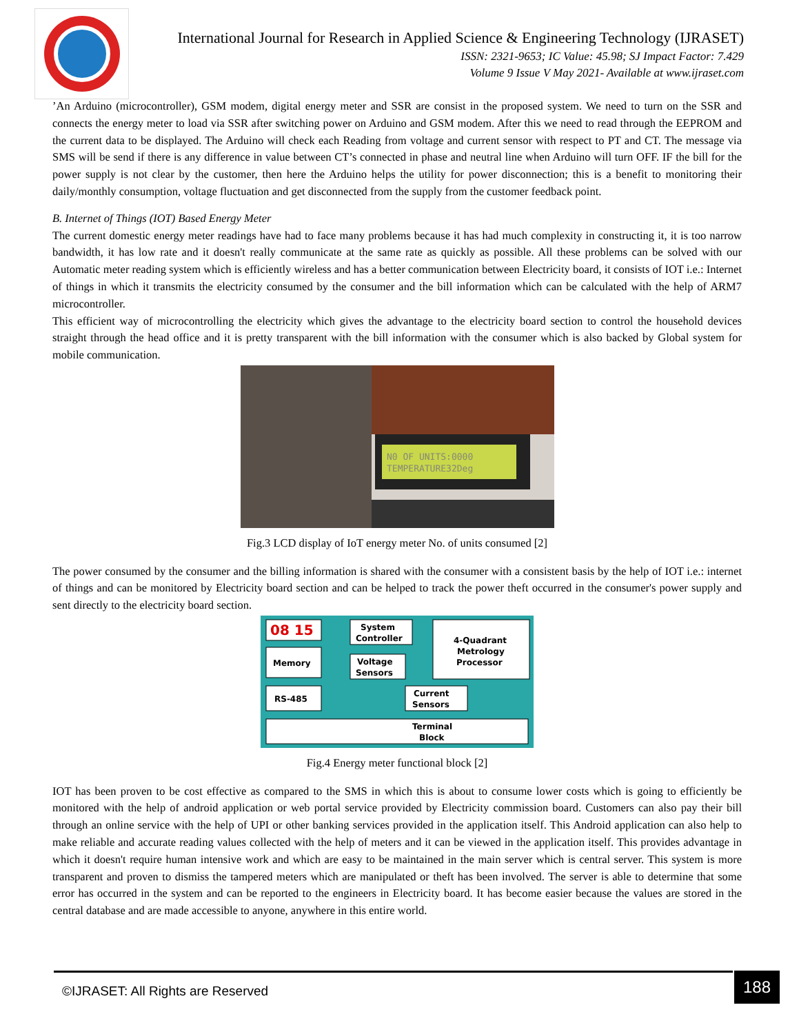International Journal for Research in Applied Science & Engineering Technology (IJRASET)
ISSN: 2321-9653; IC Value: 45.98; SJ Impact Factor: 7.429
Volume 9 Issue V May 2021- Available at www.ijraset.com
’An Arduino (microcontroller), GSM modem, digital energy meter and SSR are consist in the proposed system. We need to turn on the SSR and connects the energy meter to load via SSR after switching power on Arduino and GSM modem. After this we need to read through the EEPROM and the current data to be displayed. The Arduino will check each Reading from voltage and current sensor with respect to PT and CT. The message via SMS will be send if there is any difference in value between CT’s connected in phase and neutral line when Arduino will turn OFF. IF the bill for the power supply is not clear by the customer, then here the Arduino helps the utility for power disconnection; this is a benefit to monitoring their daily/monthly consumption, voltage fluctuation and get disconnected from the supply from the customer feedback point.
B. Internet of Things (IOT) Based Energy Meter
The current domestic energy meter readings have had to face many problems because it has had much complexity in constructing it, it is too narrow bandwidth, it has low rate and it doesn't really communicate at the same rate as quickly as possible. All these problems can be solved with our Automatic meter reading system which is efficiently wireless and has a better communication between Electricity board, it consists of IOT i.e.: Internet of things in which it transmits the electricity consumed by the consumer and the bill information which can be calculated with the help of ARM7 microcontroller.
This efficient way of microcontrolling the electricity which gives the advantage to the electricity board section to control the household devices straight through the head office and it is pretty transparent with the bill information with the consumer which is also backed by Global system for mobile communication.
N0 OF UNITS:0000
TEMPERATURE32Deg
Fig.3 LCD display of IoT energy meter No. of units consumed [2]
The power consumed by the consumer and the billing information is shared with the consumer with a consistent basis by the help of IOT i.e.: internet of things and can be monitored by Electricity board section and can be helped to track the power theft occurred in the consumer's power supply and sent directly to the electricity board section.
08 15
System
Controller
4-Quadrant
Metrology
Processor
Memory
Voltage
Sensors
RS-485
Current
Sensors
Terminal
Block
Fig.4 Energy meter functional block [2]
IOT has been proven to be cost effective as compared to the SMS in which this is about to consume lower costs which is going to efficiently be monitored with the help of android application or web portal service provided by Electricity commission board. Customers can also pay their bill through an online service with the help of UPI or other banking services provided in the application itself. This Android application can also help to make reliable and accurate reading values collected with the help of meters and it can be viewed in the application itself. This provides advantage in which it doesn't require human intensive work and which are easy to be maintained in the main server which is central server. This system is more transparent and proven to dismiss the tampered meters which are manipulated or theft has been involved. The server is able to determine that some error has occurred in the system and can be reported to the engineers in Electricity board. It has become easier because the values are stored in the central database and are made accessible to anyone, anywhere in this entire world.
©IJRASET: All Rights are Reserved
188